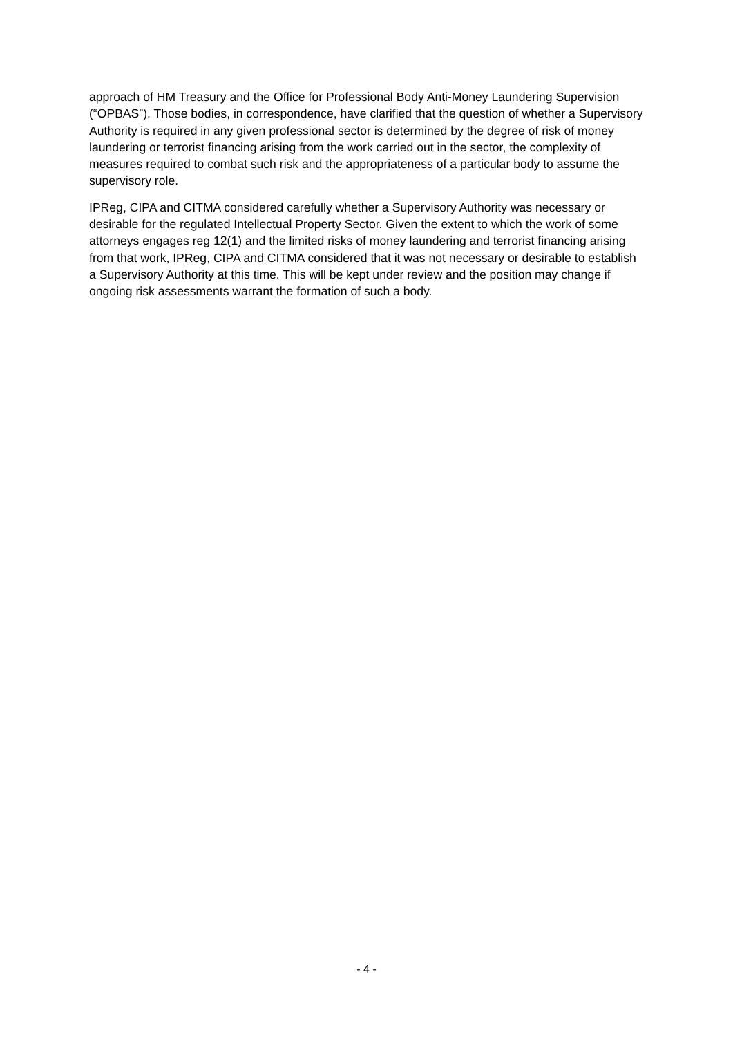approach of HM Treasury and the Office for Professional Body Anti-Money Laundering Supervision (“OPBAS”). Those bodies, in correspondence, have clarified that the question of whether a Supervisory Authority is required in any given professional sector is determined by the degree of risk of money laundering or terrorist financing arising from the work carried out in the sector, the complexity of measures required to combat such risk and the appropriateness of a particular body to assume the supervisory role.
IPReg, CIPA and CITMA considered carefully whether a Supervisory Authority was necessary or desirable for the regulated Intellectual Property Sector. Given the extent to which the work of some attorneys engages reg 12(1) and the limited risks of money laundering and terrorist financing arising from that work, IPReg, CIPA and CITMA considered that it was not necessary or desirable to establish a Supervisory Authority at this time. This will be kept under review and the position may change if ongoing risk assessments warrant the formation of such a body.
- 4 -